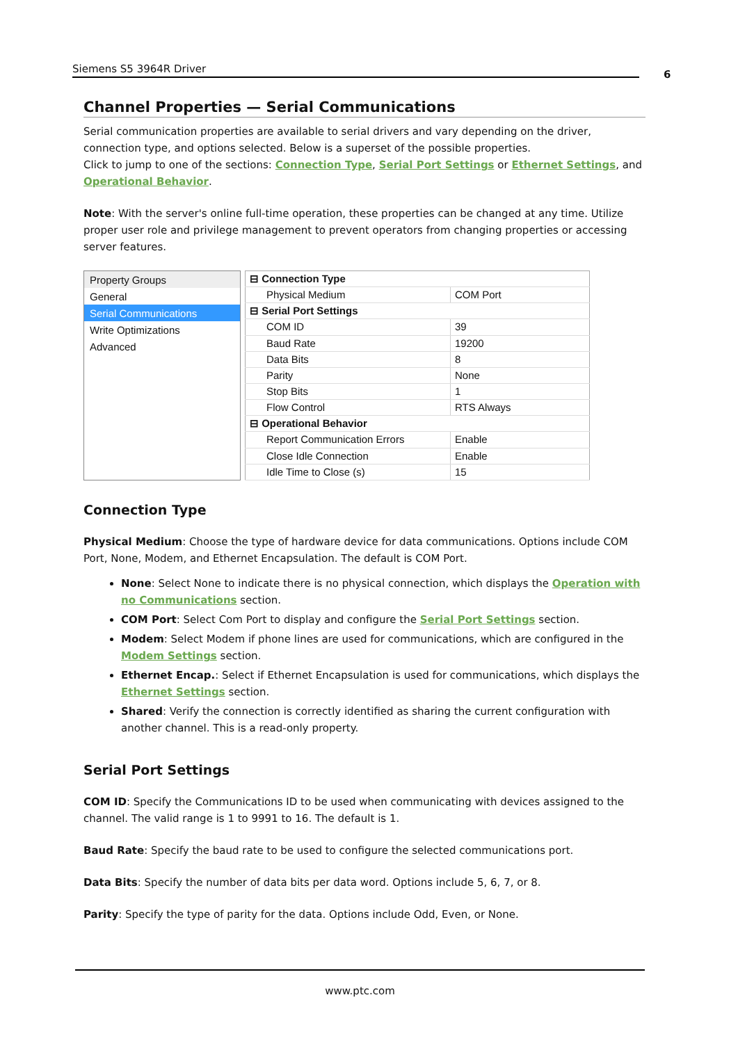Siemens S5 3964R Driver 6
Channel Properties — Serial Communications
Serial communication properties are available to serial drivers and vary depending on the driver, connection type, and options selected. Below is a superset of the possible properties.
Click to jump to one of the sections: Connection Type, Serial Port Settings or Ethernet Settings, and Operational Behavior.
Note: With the server's online full-time operation, these properties can be changed at any time. Utilize proper user role and privilege management to prevent operators from changing properties or accessing server features.
Property Groups
General
Serial Communications
Write Optimizations
Advanced
| ⊟ Connection Type | |
| Physical Medium | COM Port |
| ⊟ Serial Port Settings | |
| COM ID | 39 |
| Baud Rate | 19200 |
| Data Bits | 8 |
| Parity | None |
| Stop Bits | 1 |
| Flow Control | RTS Always |
| ⊟ Operational Behavior | |
| Report Communication Errors | Enable |
| Close Idle Connection | Enable |
| Idle Time to Close (s) | 15 |
Connection Type
Physical Medium: Choose the type of hardware device for data communications. Options include COM Port, None, Modem, and Ethernet Encapsulation. The default is COM Port.
None: Select None to indicate there is no physical connection, which displays the Operation with no Communications section.
COM Port: Select Com Port to display and configure the Serial Port Settings section.
Modem: Select Modem if phone lines are used for communications, which are configured in the Modem Settings section.
Ethernet Encap.: Select if Ethernet Encapsulation is used for communications, which displays the Ethernet Settings section.
Shared: Verify the connection is correctly identified as sharing the current configuration with another channel. This is a read-only property.
Serial Port Settings
COM ID: Specify the Communications ID to be used when communicating with devices assigned to the channel. The valid range is 1 to 9991 to 16. The default is 1.
Baud Rate: Specify the baud rate to be used to configure the selected communications port.
Data Bits: Specify the number of data bits per data word. Options include 5, 6, 7, or 8.
Parity: Specify the type of parity for the data. Options include Odd, Even, or None.
www.ptc.com